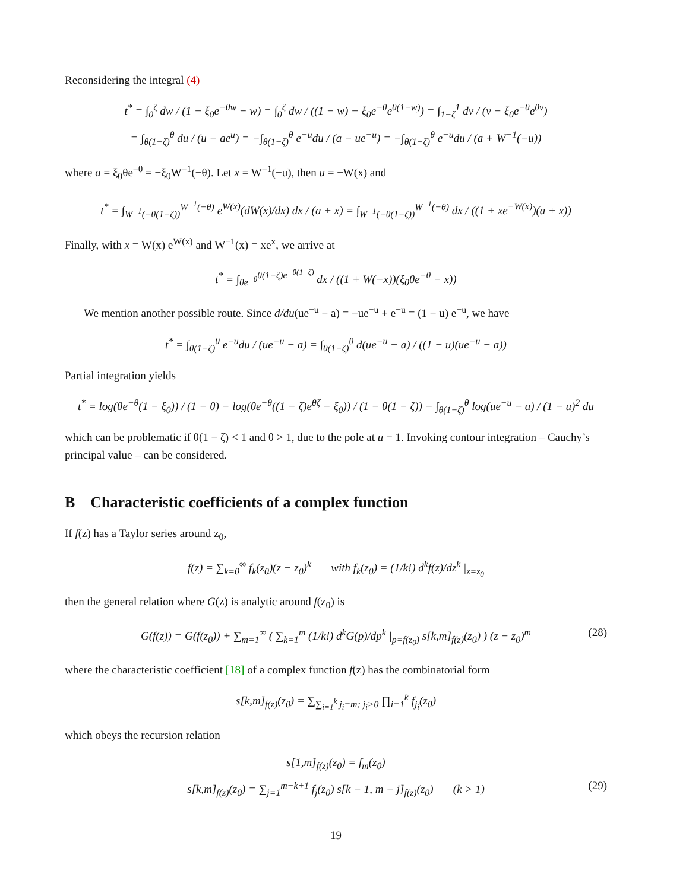Reconsidering the integral (4)
t<sup>*</sup> = ∫<sub>0</sub><sup>ζ</sup> dw / (1 − ξ<sub>0</sub>e<sup>−θw</sup> − w) = ∫<sub>0</sub><sup>ζ</sup> dw / ((1 − w) − ξ<sub>0</sub>e<sup>−θ</sup>e<sup>θ(1−w)</sup>) = ∫<sub>1−ζ</sub><sup>1</sup> dv / (v − ξ<sub>0</sub>e<sup>−θ</sup>e<sup>θv</sup>)
= ∫<sub>θ(1−ζ)</sub><sup>θ</sup> du / (u − ae<sup>u</sup>) = −∫<sub>θ(1−ζ)</sub><sup>θ</sup> e<sup>−u</sup>du / (a − ue<sup>−u</sup>) = −∫<sub>θ(1−ζ)</sub><sup>θ</sup> e<sup>−u</sup>du / (a + W<sup>−1</sup>(−u))
where a = ξ<sub>0</sub>θe<sup>−θ</sup> = −ξ<sub>0</sub>W<sup>−1</sup>(−θ). Let x = W<sup>−1</sup>(−u), then u = −W(x) and
t<sup>*</sup> = ∫<sub>W<sup>−1</sup>(−θ(1−ζ))</sub><sup>W<sup>−1</sup>(−θ)</sup> e<sup>W(x)</sup>(dW(x)/dx) dx / (a + x) = ∫<sub>W<sup>−1</sup>(−θ(1−ζ))</sub><sup>W<sup>−1</sup>(−θ)</sup> dx / ((1 + xe<sup>−W(x)</sup>)(a + x))
Finally, with x = W(x) e<sup>W(x)</sup> and W<sup>−1</sup>(x) = xe<sup>x</sup>, we arrive at
t<sup>*</sup> = ∫<sub>θe<sup>−θ</sup></sub><sup>θ(1−ζ)e<sup>−θ(1−ζ)</sup></sup> dx / ((1 + W(−x))(ξ<sub>0</sub>θe<sup>−θ</sup> − x))
We mention another possible route. Since d/du(ue<sup>−u</sup> − a) = −ue<sup>−u</sup> + e<sup>−u</sup> = (1 − u) e<sup>−u</sup>, we have
t<sup>*</sup> = ∫<sub>θ(1−ζ)</sub><sup>θ</sup> e<sup>−u</sup>du / (ue<sup>−u</sup> − a) = ∫<sub>θ(1−ζ)</sub><sup>θ</sup> d(ue<sup>−u</sup> − a) / ((1 − u)(ue<sup>−u</sup> − a))
Partial integration yields
t<sup>*</sup> = log(θe<sup>−θ</sup>(1 − ξ<sub>0</sub>)) / (1 − θ) − log(θe<sup>−θ</sup>((1 − ζ)e<sup>θζ</sup> − ξ<sub>0</sub>)) / (1 − θ(1 − ζ)) − ∫<sub>θ(1−ζ)</sub><sup>θ</sup> log(ue<sup>−u</sup> − a) / (1 − u)<sup>2</sup> du
which can be problematic if θ(1 − ζ) < 1 and θ > 1, due to the pole at u = 1. Invoking contour integration – Cauchy’s principal value – can be considered.
B Characteristic coefficients of a complex function
If f(z) has a Taylor series around z<sub>0</sub>,
f(z) = ∑<sub>k=0</sub><sup>∞</sup> f<sub>k</sub>(z<sub>0</sub>)(z − z<sub>0</sub>)<sup>k</sup> with f<sub>k</sub>(z<sub>0</sub>) = (1/k!) d<sup>k</sup>f(z)/dz<sup>k</sup> |<sub>z=z<sub>0</sub></sub>
then the general relation where G(z) is analytic around f(z<sub>0</sub>) is
G(f(z)) = G(f(z<sub>0</sub>)) + ∑<sub>m=1</sub><sup>∞</sup> ( ∑<sub>k=1</sub><sup>m</sup> (1/k!) d<sup>k</sup>G(p)/dp<sup>k</sup> |<sub>p=f(z<sub>0</sub>)</sub> s[k,m]<sub>f(z)</sub>(z<sub>0</sub>) ) (z − z<sub>0</sub>)<sup>m</sup> (28)
where the characteristic coefficient [18] of a complex function f(z) has the combinatorial form
s[k,m]<sub>f(z)</sub>(z<sub>0</sub>) = ∑<sub>∑<sub>i=1</sub><sup>k</sup> j<sub>i</sub>=m; j<sub>i</sub>>0</sub> ∏<sub>i=1</sub><sup>k</sup> f<sub>j<sub>i</sub></sub>(z<sub>0</sub>)
which obeys the recursion relation
s[1,m]<sub>f(z)</sub>(z<sub>0</sub>) = f<sub>m</sub>(z<sub>0</sub>)
s[k,m]<sub>f(z)</sub>(z<sub>0</sub>) = ∑<sub>j=1</sub><sup>m−k+1</sup> f<sub>j</sub>(z<sub>0</sub>) s[k − 1, m − j]<sub>f(z)</sub>(z<sub>0</sub>) (k > 1) (29)
19